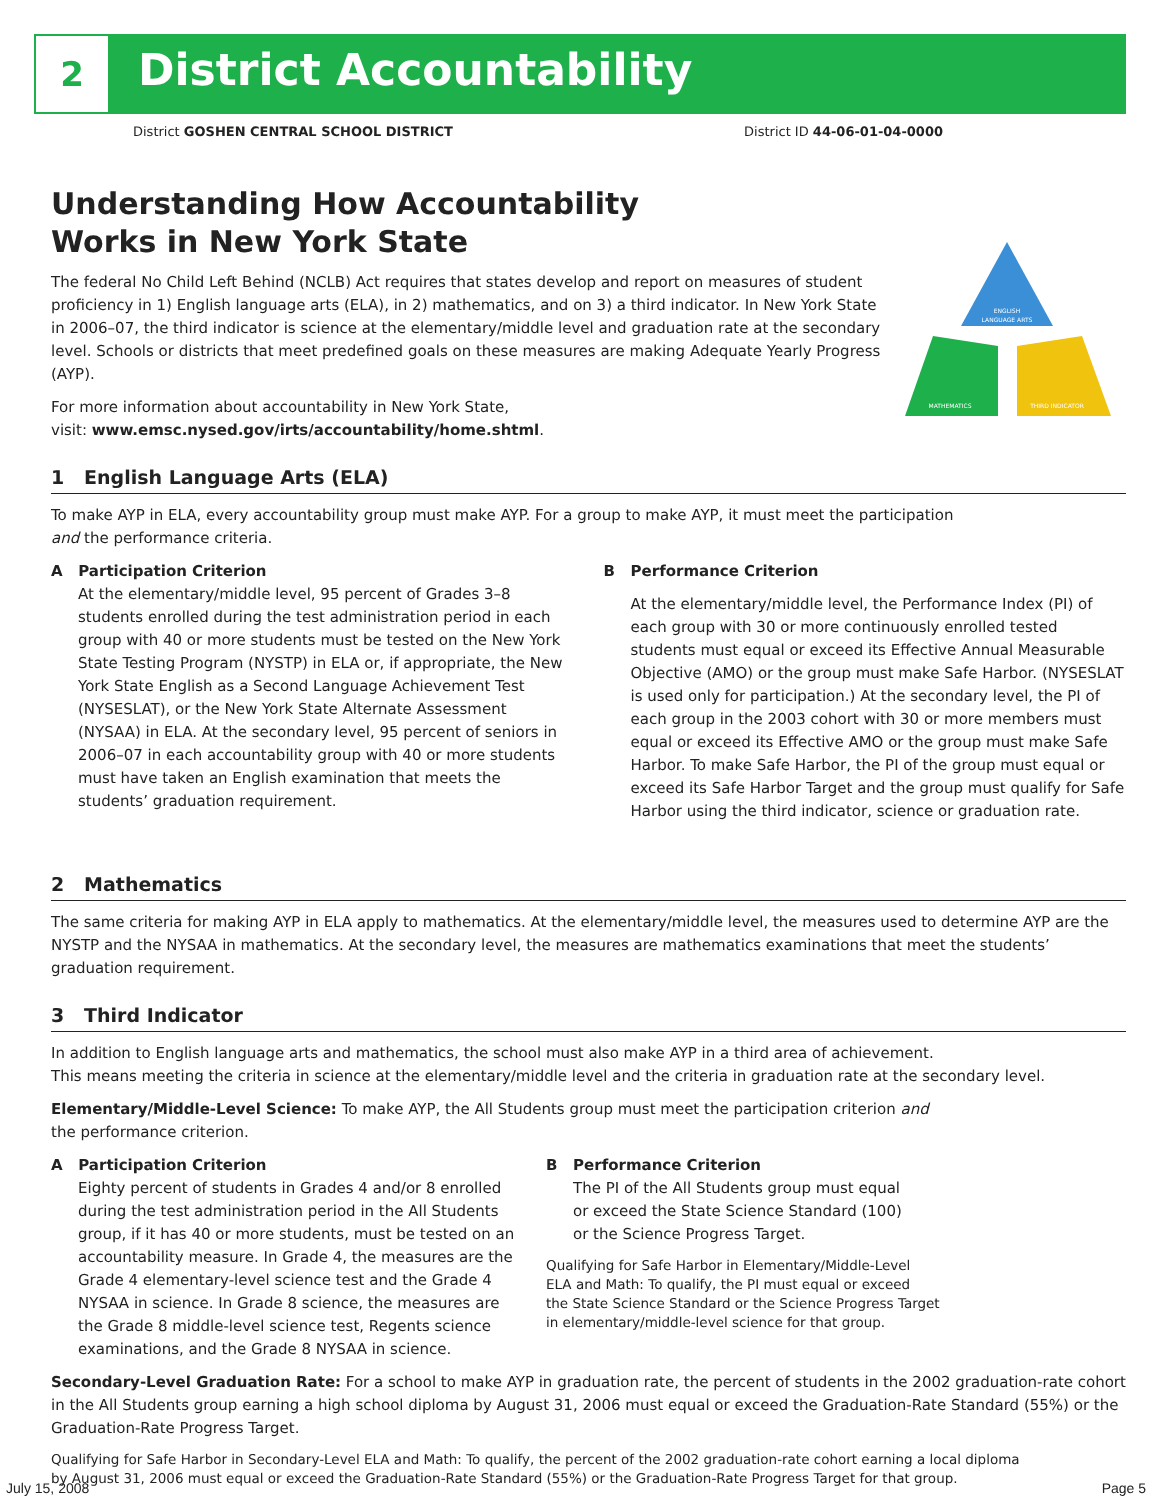2 District Accountability
ENGLISH
LANGUAGE ARTS
MATHEMATICS
THIRD INDICATOR
District GOSHEN CENTRAL SCHOOL DISTRICT District ID 44-06-01-04-0000
Understanding How Accountability
Works in New York State
The federal No Child Left Behind (NCLB) Act requires that states develop and report on measures of student proficiency in 1) English language arts (ELA), in 2) mathematics, and on 3) a third indicator. In New York State in 2006–07, the third indicator is science at the elementary/middle level and graduation rate at the secondary level. Schools or districts that meet predefined goals on these measures are making Adequate Yearly Progress (AYP).
For more information about accountability in New York State,
visit: www.emsc.nysed.gov/irts/accountability/home.shtml.
1 English Language Arts (ELA)
To make AYP in ELA, every accountability group must make AYP. For a group to make AYP, it must meet the participation
and the performance criteria.
A Participation Criterion
At the elementary/middle level, 95 percent of Grades 3–8 students enrolled during the test administration period in each group with 40 or more students must be tested on the New York State Testing Program (NYSTP) in ELA or, if appropriate, the New York State English as a Second Language Achievement Test (NYSESLAT), or the New York State Alternate Assessment (NYSAA) in ELA. At the secondary level, 95 percent of seniors in 2006–07 in each accountability group with 40 or more students must have taken an English examination that meets the students’ graduation requirement.
B Performance Criterion
At the elementary/middle level, the Performance Index (PI) of each group with 30 or more continuously enrolled tested students must equal or exceed its Effective Annual Measurable Objective (AMO) or the group must make Safe Harbor. (NYSESLAT is used only for participation.) At the secondary level, the PI of each group in the 2003 cohort with 30 or more members must equal or exceed its Effective AMO or the group must make Safe Harbor. To make Safe Harbor, the PI of the group must equal or exceed its Safe Harbor Target and the group must qualify for Safe Harbor using the third indicator, science or graduation rate.
2 Mathematics
The same criteria for making AYP in ELA apply to mathematics. At the elementary/middle level, the measures used to determine AYP are the NYSTP and the NYSAA in mathematics. At the secondary level, the measures are mathematics examinations that meet the students’ graduation requirement.
3 Third Indicator
In addition to English language arts and mathematics, the school must also make AYP in a third area of achievement.
This means meeting the criteria in science at the elementary/middle level and the criteria in graduation rate at the secondary level.
Elementary/Middle-Level Science: To make AYP, the All Students group must meet the participation criterion and
the performance criterion.
A Participation Criterion
Eighty percent of students in Grades 4 and/or 8 enrolled during the test administration period in the All Students group, if it has 40 or more students, must be tested on an accountability measure. In Grade 4, the measures are the Grade 4 elementary-level science test and the Grade 4 NYSAA in science. In Grade 8 science, the measures are the Grade 8 middle-level science test, Regents science examinations, and the Grade 8 NYSAA in science.
B Performance Criterion
The PI of the All Students group must equal
or exceed the State Science Standard (100)
or the Science Progress Target.
Qualifying for Safe Harbor in Elementary/Middle-Level
ELA and Math: To qualify, the PI must equal or exceed
the State Science Standard or the Science Progress Target
in elementary/middle-level science for that group.
Secondary-Level Graduation Rate: For a school to make AYP in graduation rate, the percent of students in the 2002 graduation-rate cohort in the All Students group earning a high school diploma by August 31, 2006 must equal or exceed the Graduation-Rate Standard (55%) or the Graduation-Rate Progress Target.
Qualifying for Safe Harbor in Secondary-Level ELA and Math: To qualify, the percent of the 2002 graduation-rate cohort earning a local diploma
by August 31, 2006 must equal or exceed the Graduation-Rate Standard (55%) or the Graduation-Rate Progress Target for that group.
July 15, 2008 Page 5